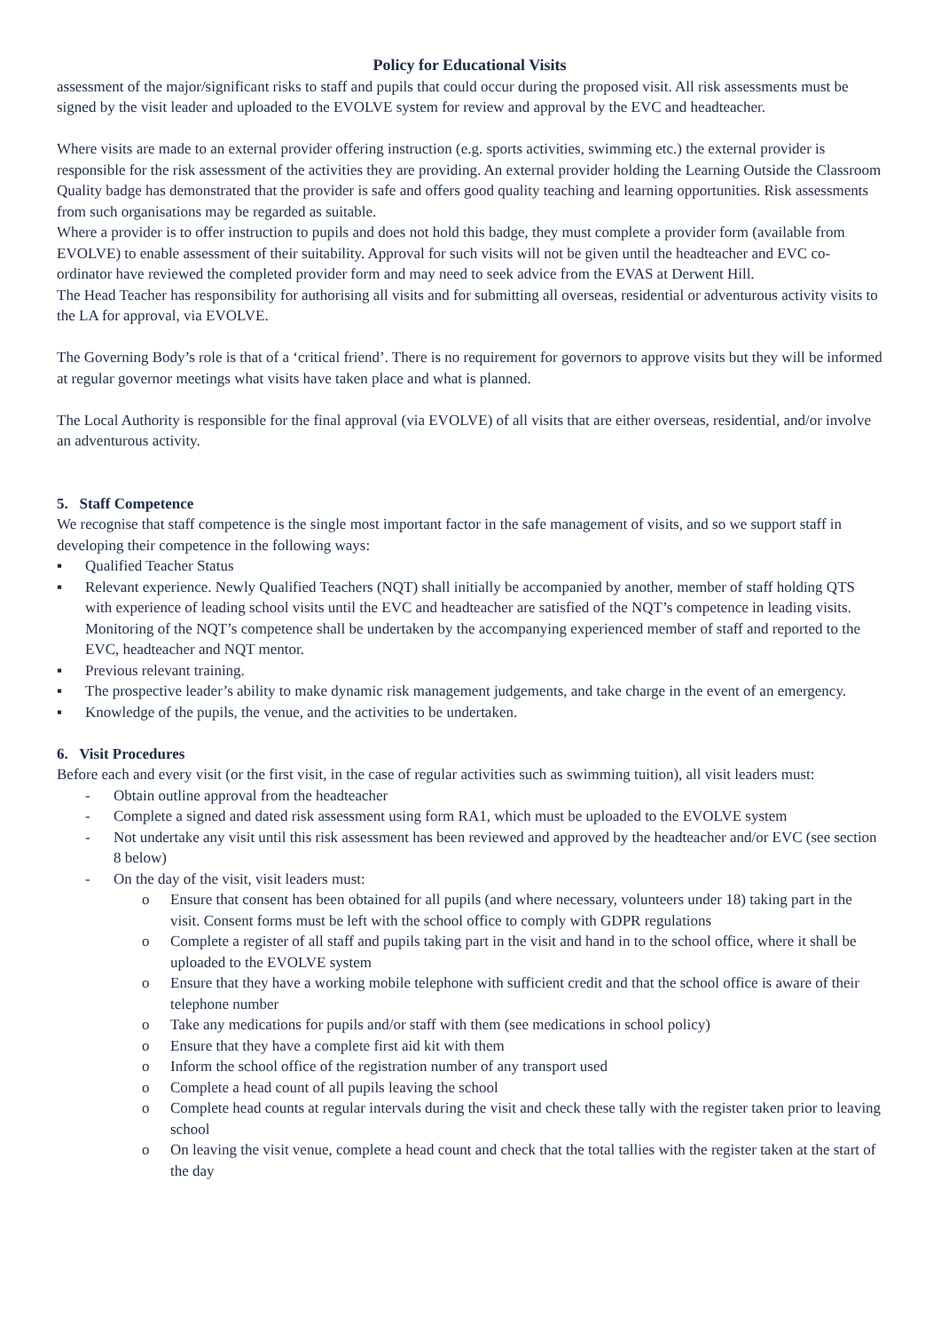Policy for Educational Visits
assessment of the major/significant risks to staff and pupils that could occur during the proposed visit. All risk assessments must be signed by the visit leader and uploaded to the EVOLVE system for review and approval by the EVC and headteacher.
Where visits are made to an external provider offering instruction (e.g. sports activities, swimming etc.) the external provider is responsible for the risk assessment of the activities they are providing. An external provider holding the Learning Outside the Classroom Quality badge has demonstrated that the provider is safe and offers good quality teaching and learning opportunities. Risk assessments from such organisations may be regarded as suitable.
Where a provider is to offer instruction to pupils and does not hold this badge, they must complete a provider form (available from EVOLVE) to enable assessment of their suitability. Approval for such visits will not be given until the headteacher and EVC co-ordinator have reviewed the completed provider form and may need to seek advice from the EVAS at Derwent Hill.
The Head Teacher has responsibility for authorising all visits and for submitting all overseas, residential or adventurous activity visits to the LA for approval, via EVOLVE.
The Governing Body’s role is that of a ‘critical friend’. There is no requirement for governors to approve visits but they will be informed at regular governor meetings what visits have taken place and what is planned.
The Local Authority is responsible for the final approval (via EVOLVE) of all visits that are either overseas, residential, and/or involve an adventurous activity.
5. Staff Competence
We recognise that staff competence is the single most important factor in the safe management of visits, and so we support staff in developing their competence in the following ways:
▪ Qualified Teacher Status
▪ Relevant experience. Newly Qualified Teachers (NQT) shall initially be accompanied by another, member of staff holding QTS with experience of leading school visits until the EVC and headteacher are satisfied of the NQT’s competence in leading visits. Monitoring of the NQT’s competence shall be undertaken by the accompanying experienced member of staff and reported to the EVC, headteacher and NQT mentor.
▪ Previous relevant training.
▪ The prospective leader’s ability to make dynamic risk management judgements, and take charge in the event of an emergency.
▪ Knowledge of the pupils, the venue, and the activities to be undertaken.
6. Visit Procedures
Before each and every visit (or the first visit, in the case of regular activities such as swimming tuition), all visit leaders must:
- Obtain outline approval from the headteacher
- Complete a signed and dated risk assessment using form RA1, which must be uploaded to the EVOLVE system
- Not undertake any visit until this risk assessment has been reviewed and approved by the headteacher and/or EVC (see section 8 below)
- On the day of the visit, visit leaders must:
o Ensure that consent has been obtained for all pupils (and where necessary, volunteers under 18) taking part in the visit. Consent forms must be left with the school office to comply with GDPR regulations
o Complete a register of all staff and pupils taking part in the visit and hand in to the school office, where it shall be uploaded to the EVOLVE system
o Ensure that they have a working mobile telephone with sufficient credit and that the school office is aware of their telephone number
o Take any medications for pupils and/or staff with them (see medications in school policy)
o Ensure that they have a complete first aid kit with them
o Inform the school office of the registration number of any transport used
o Complete a head count of all pupils leaving the school
o Complete head counts at regular intervals during the visit and check these tally with the register taken prior to leaving school
o On leaving the visit venue, complete a head count and check that the total tallies with the register taken at the start of the day